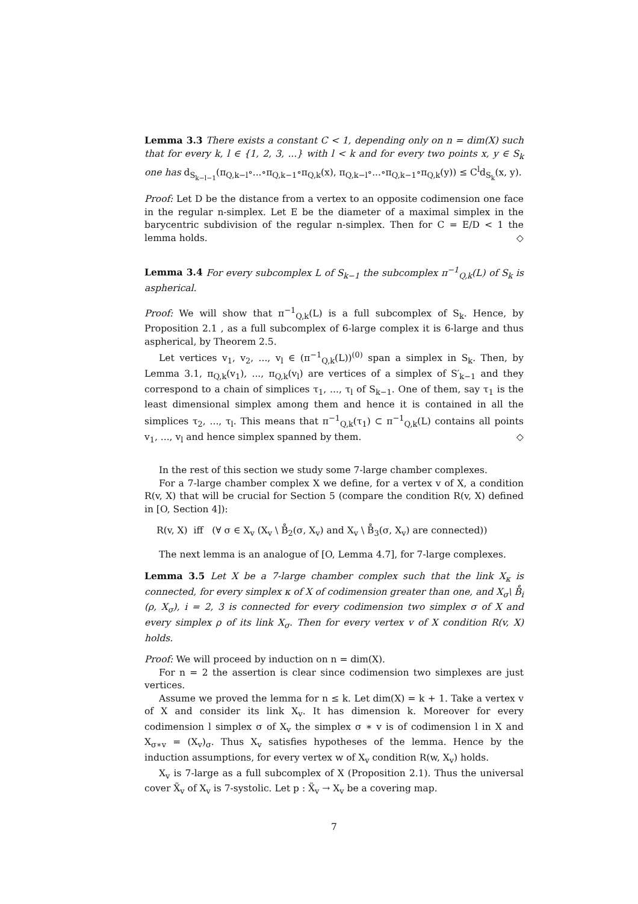Lemma 3.3 There exists a constant C < 1, depending only on n = dim(X) such that for every k, l ∈ {1, 2, 3, ...} with l < k and for every two points x, y ∈ S<sub>k</sub> one has d<sub>S<sub>k−l−1</sub></sub>(π<sub>Q,k−l</sub>∘...∘π<sub>Q,k−1</sub>∘π<sub>Q,k</sub>(x), π<sub>Q,k−l</sub>∘...∘π<sub>Q,k−1</sub>∘π<sub>Q,k</sub>(y)) ≤ C<sup>l</sup>d<sub>S<sub>k</sub></sub>(x, y).
Proof: Let D be the distance from a vertex to an opposite codimension one face in the regular n-simplex. Let E be the diameter of a maximal simplex in the barycentric subdivision of the regular n-simplex. Then for C = E/D < 1 the lemma holds. ◇
Lemma 3.4 For every subcomplex L of S<sub>k−1</sub> the subcomplex π<sup>−1</sup><sub>Q,k</sub>(L) of S<sub>k</sub> is aspherical.
Proof: We will show that π<sup>−1</sup><sub>Q,k</sub>(L) is a full subcomplex of S<sub>k</sub>. Hence, by Proposition 2.1 , as a full subcomplex of 6-large complex it is 6-large and thus aspherical, by Theorem 2.5.
Let vertices v<sub>1</sub>, v<sub>2</sub>, ..., v<sub>l</sub> ∈ (π<sup>−1</sup><sub>Q,k</sub>(L))<sup>(0)</sup> span a simplex in S<sub>k</sub>. Then, by Lemma 3.1, π<sub>Q,k</sub>(v<sub>1</sub>), ..., π<sub>Q,k</sub>(v<sub>l</sub>) are vertices of a simplex of S′<sub>k−1</sub> and they correspond to a chain of simplices τ<sub>1</sub>, ..., τ<sub>l</sub> of S<sub>k−1</sub>. One of them, say τ<sub>1</sub> is the least dimensional simplex among them and hence it is contained in all the simplices τ<sub>2</sub>, ..., τ<sub>l</sub>. This means that π<sup>−1</sup><sub>Q,k</sub>(τ<sub>1</sub>) ⊂ π<sup>−1</sup><sub>Q,k</sub>(L) contains all points v<sub>1</sub>, ..., v<sub>l</sub> and hence simplex spanned by them. ◇
In the rest of this section we study some 7-large chamber complexes.
For a 7-large chamber complex X we define, for a vertex v of X, a condition R(v, X) that will be crucial for Section 5 (compare the condition R(v, X) defined in [O, Section 4]):
R(v, X) iff (∀ σ ∈ X<sub>v</sub> (X<sub>v</sub> \ B̊<sub>2</sub>(σ, X<sub>v</sub>) and X<sub>v</sub> \ B̊<sub>3</sub>(σ, X<sub>v</sub>) are connected))
The next lemma is an analogue of [O, Lemma 4.7], for 7-large complexes.
Lemma 3.5 Let X be a 7-large chamber complex such that the link X<sub>κ</sub> is connected, for every simplex κ of X of codimension greater than one, and X<sub>σ</sub>\ B̊<sub>i</sub> (ρ, X<sub>σ</sub>), i = 2, 3 is connected for every codimension two simplex σ of X and every simplex ρ of its link X<sub>σ</sub>. Then for every vertex v of X condition R(v, X) holds.
Proof: We will proceed by induction on n = dim(X).
For n = 2 the assertion is clear since codimension two simplexes are just vertices.
Assume we proved the lemma for n ≤ k. Let dim(X) = k + 1. Take a vertex v of X and consider its link X<sub>v</sub>. It has dimension k. Moreover for every codimension l simplex σ of X<sub>v</sub> the simplex σ ∗ v is of codimension l in X and X<sub>σ∗v</sub> = (X<sub>v</sub>)<sub>σ</sub>. Thus X<sub>v</sub> satisfies hypotheses of the lemma. Hence by the induction assumptions, for every vertex w of X<sub>v</sub> condition R(w, X<sub>v</sub>) holds.
X<sub>v</sub> is 7-large as a full subcomplex of X (Proposition 2.1). Thus the universal cover X̃<sub>v</sub> of X<sub>v</sub> is 7-systolic. Let p : X̃<sub>v</sub> → X<sub>v</sub> be a covering map.
7